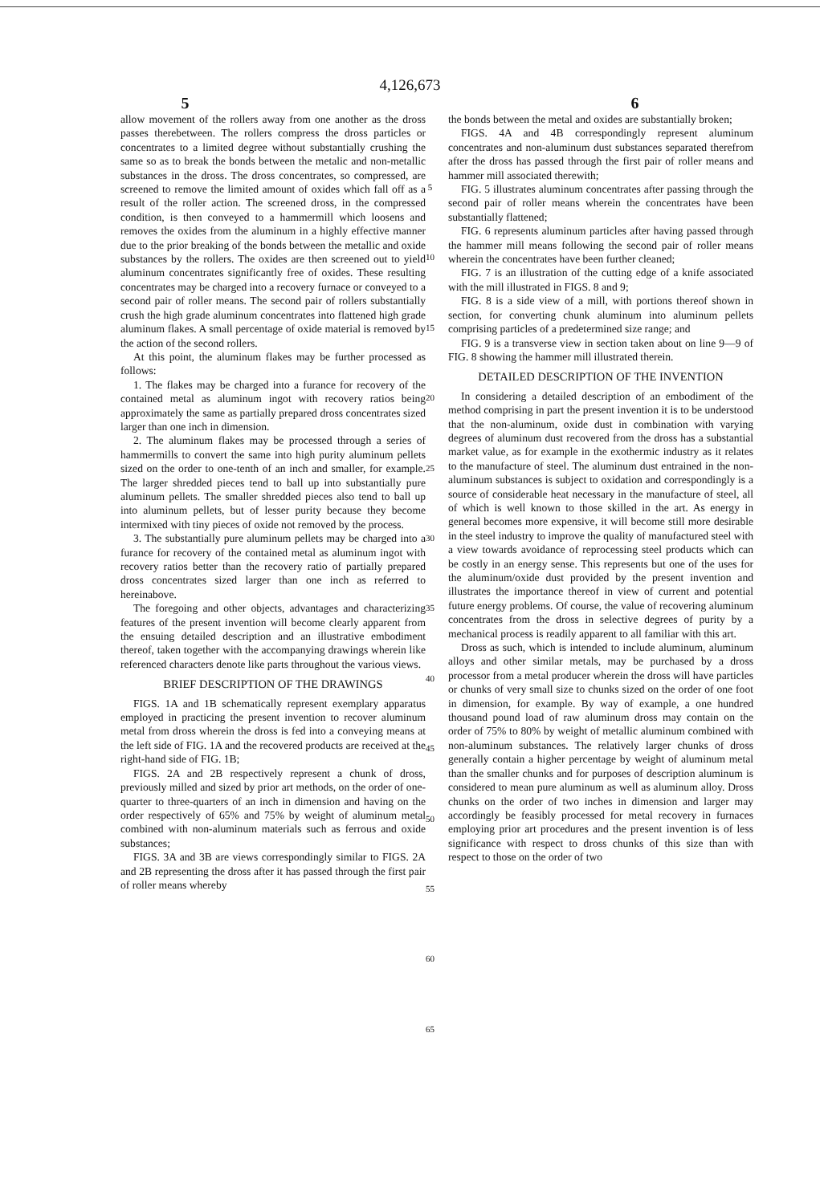4,126,673
5 6
allow movement of the rollers away from one another as the dross passes therebetween. The rollers compress the dross particles or concentrates to a limited degree without substantially crushing the same so as to break the bonds between the metalic and non-metallic substances in the dross. The dross concentrates, so compressed, are screened to remove the limited amount of oxides which fall off as a result of the roller action. The screened dross, in the compressed condition, is then conveyed to a hammermill which loosens and removes the oxides from the aluminum in a highly effective manner due to the prior breaking of the bonds between the metallic and oxide substances by the rollers. The oxides are then screened out to yield aluminum concentrates significantly free of oxides. These resulting concentrates may be charged into a recovery furnace or conveyed to a second pair of roller means. The second pair of rollers substantially crush the high grade aluminum concentrates into flattened high grade aluminum flakes. A small percentage of oxide material is removed by the action of the second rollers.
At this point, the aluminum flakes may be further processed as follows:
1. The flakes may be charged into a furance for recovery of the contained metal as aluminum ingot with recovery ratios being approximately the same as partially prepared dross concentrates sized larger than one inch in dimension.
2. The aluminum flakes may be processed through a series of hammermills to convert the same into high purity aluminum pellets sized on the order to one-tenth of an inch and smaller, for example. The larger shredded pieces tend to ball up into substantially pure aluminum pellets. The smaller shredded pieces also tend to ball up into aluminum pellets, but of lesser purity because they become intermixed with tiny pieces of oxide not removed by the process.
3. The substantially pure aluminum pellets may be charged into a furance for recovery of the contained metal as aluminum ingot with recovery ratios better than the recovery ratio of partially prepared dross concentrates sized larger than one inch as referred to hereinabove.
The foregoing and other objects, advantages and characterizing features of the present invention will become clearly apparent from the ensuing detailed description and an illustrative embodiment thereof, taken together with the accompanying drawings wherein like referenced characters denote like parts throughout the various views.
BRIEF DESCRIPTION OF THE DRAWINGS
FIGS. 1A and 1B schematically represent exemplary apparatus employed in practicing the present invention to recover aluminum metal from dross wherein the dross is fed into a conveying means at the left side of FIG. 1A and the recovered products are received at the right-hand side of FIG. 1B;
FIGS. 2A and 2B respectively represent a chunk of dross, previously milled and sized by prior art methods, on the order of one-quarter to three-quarters of an inch in dimension and having on the order respectively of 65% and 75% by weight of aluminum metal combined with non-aluminum materials such as ferrous and oxide substances;
FIGS. 3A and 3B are views correspondingly similar to FIGS. 2A and 2B representing the dross after it has passed through the first pair of roller means whereby
5
10
15
20
25
30
35
40
45
50
55
60
65
the bonds between the metal and oxides are substantially broken;
FIGS. 4A and 4B correspondingly represent aluminum concentrates and non-aluminum dust substances separated therefrom after the dross has passed through the first pair of roller means and hammer mill associated therewith;
FIG. 5 illustrates aluminum concentrates after passing through the second pair of roller means wherein the concentrates have been substantially flattened;
FIG. 6 represents aluminum particles after having passed through the hammer mill means following the second pair of roller means wherein the concentrates have been further cleaned;
FIG. 7 is an illustration of the cutting edge of a knife associated with the mill illustrated in FIGS. 8 and 9;
FIG. 8 is a side view of a mill, with portions thereof shown in section, for converting chunk aluminum into aluminum pellets comprising particles of a predetermined size range; and
FIG. 9 is a transverse view in section taken about on line 9—9 of FIG. 8 showing the hammer mill illustrated therein.
DETAILED DESCRIPTION OF THE INVENTION
In considering a detailed description of an embodiment of the method comprising in part the present invention it is to be understood that the non-aluminum, oxide dust in combination with varying degrees of aluminum dust recovered from the dross has a substantial market value, as for example in the exothermic industry as it relates to the manufacture of steel. The aluminum dust entrained in the non-aluminum substances is subject to oxidation and correspondingly is a source of considerable heat necessary in the manufacture of steel, all of which is well known to those skilled in the art. As energy in general becomes more expensive, it will become still more desirable in the steel industry to improve the quality of manufactured steel with a view towards avoidance of reprocessing steel products which can be costly in an energy sense. This represents but one of the uses for the aluminum/oxide dust provided by the present invention and illustrates the importance thereof in view of current and potential future energy problems. Of course, the value of recovering aluminum concentrates from the dross in selective degrees of purity by a mechanical process is readily apparent to all familiar with this art.
Dross as such, which is intended to include aluminum, aluminum alloys and other similar metals, may be purchased by a dross processor from a metal producer wherein the dross will have particles or chunks of very small size to chunks sized on the order of one foot in dimension, for example. By way of example, a one hundred thousand pound load of raw aluminum dross may contain on the order of 75% to 80% by weight of metallic aluminum combined with non-aluminum substances. The relatively larger chunks of dross generally contain a higher percentage by weight of aluminum metal than the smaller chunks and for purposes of description aluminum is considered to mean pure aluminum as well as aluminum alloy. Dross chunks on the order of two inches in dimension and larger may accordingly be feasibly processed for metal recovery in furnaces employing prior art procedures and the present invention is of less significance with respect to dross chunks of this size than with respect to those on the order of two